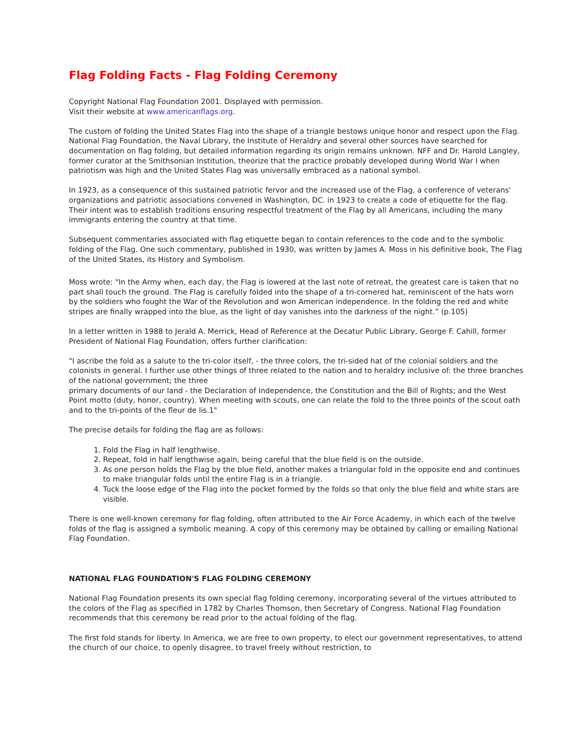Flag Folding Facts - Flag Folding Ceremony
Copyright National Flag Foundation 2001. Displayed with permission.
Visit their website at www.americanflags.org.
The custom of folding the United States Flag into the shape of a triangle bestows unique honor and respect upon the Flag. National Flag Foundation, the Naval Library, the Institute of Heraldry and several other sources have searched for documentation on flag folding, but detailed information regarding its origin remains unknown. NFF and Dr. Harold Langley, former curator at the Smithsonian Institution, theorize that the practice probably developed during World War I when patriotism was high and the United States Flag was universally embraced as a national symbol.
In 1923, as a consequence of this sustained patriotic fervor and the increased use of the Flag, a conference of veterans' organizations and patriotic associations convened in Washington, DC. in 1923 to create a code of etiquette for the flag. Their intent was to establish traditions ensuring respectful treatment of the Flag by all Americans, including the many immigrants entering the country at that time.
Subsequent commentaries associated with flag etiquette began to contain references to the code and to the symbolic folding of the Flag. One such commentary, published in 1930, was written by James A. Moss in his definitive book, The Flag of the United States, its History and Symbolism.
Moss wrote: "In the Army when, each day, the Flag is lowered at the last note of retreat, the greatest care is taken that no part shall touch the ground. The Flag is carefully folded into the shape of a tri-cornered hat, reminiscent of the hats worn by the soldiers who fought the War of the Revolution and won American independence. In the folding the red and white stripes are finally wrapped into the blue, as the light of day vanishes into the darkness of the night.” (p.105)
In a letter written in 1988 to Jerald A. Merrick, Head of Reference at the Decatur Public Library, George F. Cahill, former President of National Flag Foundation, offers further clarification:
"I ascribe the fold as a salute to the tri-color itself, - the three colors, the tri-sided hat of the colonial soldiers and the colonists in general. I further use other things of three related to the nation and to heraldry inclusive of: the three branches of the national government; the three
primary documents of our land - the Declaration of Independence, the Constitution and the Bill of Rights; and the West Point motto (duty, honor, country). When meeting with scouts, one can relate the fold to the three points of the scout oath and to the tri-points of the fleur de lis.1"
The precise details for folding the flag are as follows:
1. Fold the Flag in half lengthwise.
2. Repeat, fold in half lengthwise again, being careful that the blue field is on the outside.
3. As one person holds the Flag by the blue field, another makes a triangular fold in the opposite end and continues to make triangular folds until the entire Flag is in a triangle.
4. Tuck the loose edge of the Flag into the pocket formed by the folds so that only the blue field and white stars are visible.
There is one well-known ceremony for flag folding, often attributed to the Air Force Academy, in which each of the twelve folds of the flag is assigned a symbolic meaning. A copy of this ceremony may be obtained by calling or emailing National Flag Foundation.
NATIONAL FLAG FOUNDATION'S FLAG FOLDING CEREMONY
National Flag Foundation presents its own special flag folding ceremony, incorporating several of the virtues attributed to the colors of the Flag as specified in 1782 by Charles Thomson, then Secretary of Congress. National Flag Foundation recommends that this ceremony be read prior to the actual folding of the flag.
The first fold stands for liberty. In America, we are free to own property, to elect our government representatives, to attend the church of our choice, to openly disagree, to travel freely without restriction, to